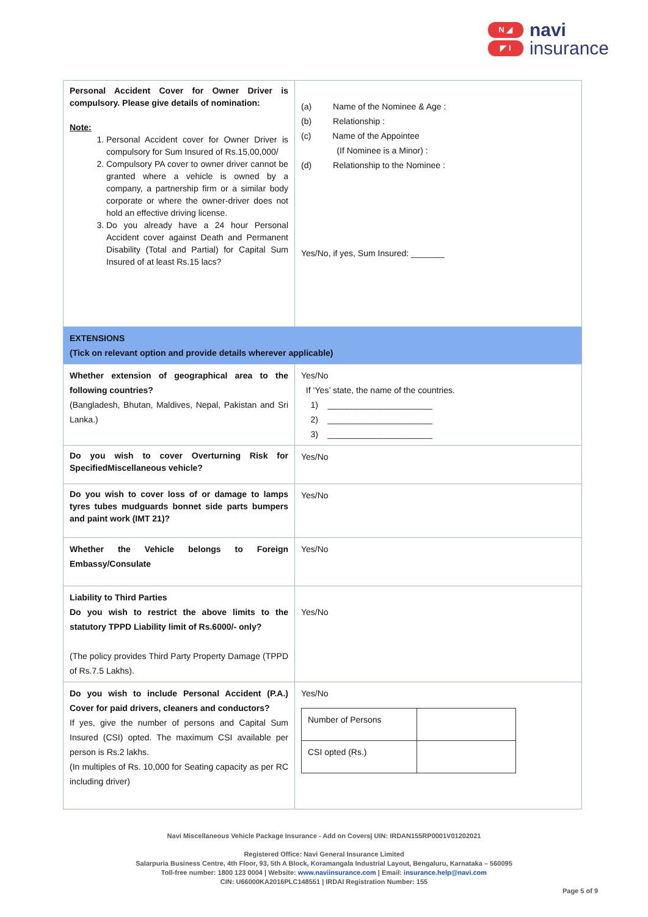N ◢
◤ I
navi
insurance
| Personal Accident Cover for Owner Driver is compulsory. Please give details of nomination: Note: 1. Personal Accident cover for Owner Driver is compulsory for Sum Insured of Rs.15,00,000/ 2. Compulsory PA cover to owner driver cannot be granted where a vehicle is owned by a company, a partnership firm or a similar body corporate or where the owner-driver does not hold an effective driving license. 3. Do you already have a 24 hour Personal Accident cover against Death and Permanent Disability (Total and Partial) for Capital Sum Insured of at least Rs.15 lacs? | (a) Name of the Nominee & Age : (b) Relationship : (c) Name of the Appointee (If Nominee is a Minor) : (d) Relationship to the Nominee : Yes/No, if yes, Sum Insured: _______ |
| EXTENSIONS (Tick on relevant option and provide details wherever applicable) | |
| Whether extension of geographical area to the following countries? (Bangladesh, Bhutan, Maldives, Nepal, Pakistan and Sri Lanka.) | Yes/No If ‘Yes’ state, the name of the countries. 1) ______________________ 2) ______________________ 3) ______________________ |
| Do you wish to cover Overturning Risk for SpecifiedMiscellaneous vehicle? | Yes/No |
| Do you wish to cover loss of or damage to lamps tyres tubes mudguards bonnet side parts bumpers and paint work (IMT 21)? | Yes/No |
| Whether the Vehicle belongs to Foreign Embassy/Consulate | Yes/No |
| Liability to Third Parties Do you wish to restrict the above limits to the statutory TPPD Liability limit of Rs.6000/- only? (The policy provides Third Party Property Damage (TPPD of Rs.7.5 Lakhs). | Yes/No |
| Do you wish to include Personal Accident (P.A.) Cover for paid drivers, cleaners and conductors? If yes, give the number of persons and Capital Sum Insured (CSI) opted. The maximum CSI available per person is Rs.2 lakhs. (In multiples of Rs. 10,000 for Seating capacity as per RC including driver) | Yes/No / Number of Persons / / / CSI opted (Rs.) / / |
Navi Miscellaneous Vehicle Package Insurance - Add on Covers| UIN: IRDAN155RP0001V01202021
Registered Office: Navi General Insurance Limited
Salarpuria Business Centre, 4th Floor, 93, 5th A Block, Koramangala Industrial Layout, Bengaluru, Karnataka – 560095
Toll-free number: 1800 123 0004 | Website: www.naviinsurance.com | Email: insurance.help@navi.com
CIN: U66000KA2016PLC148551 | IRDAI Registration Number: 155
Page 5 of 9